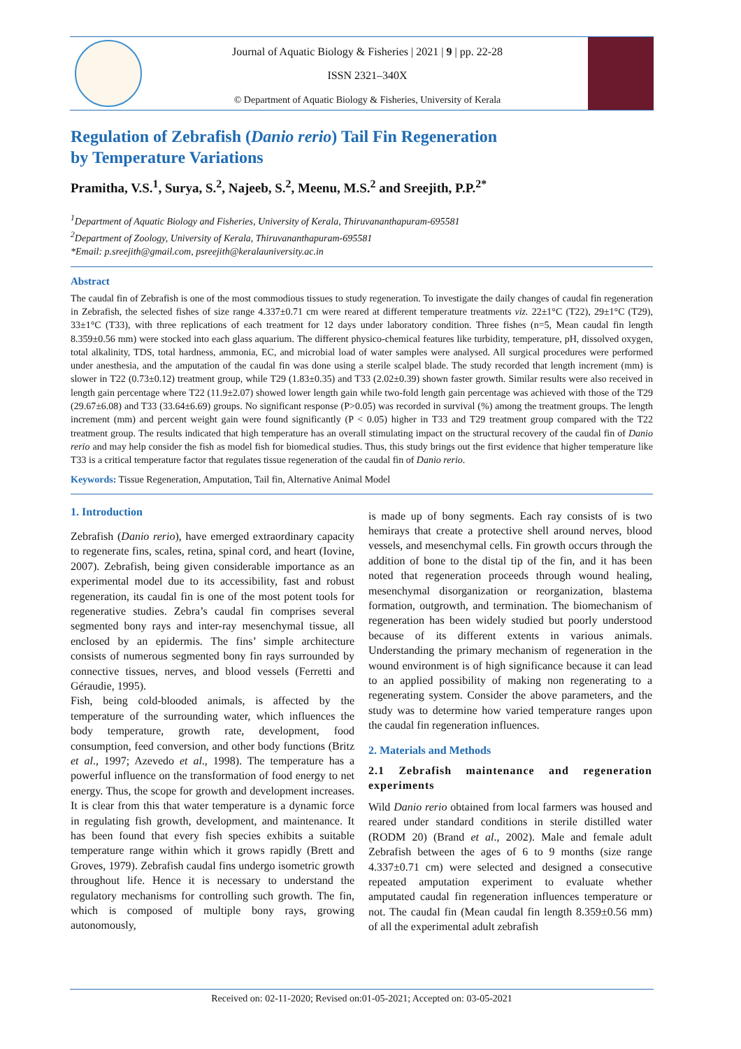Journal of Aquatic Biology & Fisheries | 2021 | 9 | pp. 22-28
ISSN 2321–340X
© Department of Aquatic Biology & Fisheries, University of Kerala
Regulation of Zebrafish (Danio rerio) Tail Fin Regeneration
by Temperature Variations
Pramitha, V.S.<sup>1</sup>, Surya, S.<sup>2</sup>, Najeeb, S.<sup>2</sup>, Meenu, M.S.<sup>2</sup> and Sreejith, P.P.<sup>2*</sup>
<sup>1</sup> Department of Aquatic Biology and Fisheries, University of Kerala, Thiruvananthapuram-695581
<sup>2</sup> Department of Zoology, University of Kerala, Thiruvananthapuram-695581
*Email: p.sreejith@gmail.com, psreejith@keralauniversity.ac.in
Abstract
The caudal fin of Zebrafish is one of the most commodious tissues to study regeneration. To investigate the daily changes of caudal fin regeneration in Zebrafish, the selected fishes of size range 4.337±0.71 cm were reared at different temperature treatments viz. 22±1°C (T22), 29±1°C (T29), 33±1°C (T33), with three replications of each treatment for 12 days under laboratory condition. Three fishes (n=5, Mean caudal fin length 8.359±0.56 mm) were stocked into each glass aquarium. The different physico-chemical features like turbidity, temperature, pH, dissolved oxygen, total alkalinity, TDS, total hardness, ammonia, EC, and microbial load of water samples were analysed. All surgical procedures were performed under anesthesia, and the amputation of the caudal fin was done using a sterile scalpel blade. The study recorded that length increment (mm) is slower in T22 (0.73±0.12) treatment group, while T29 (1.83±0.35) and T33 (2.02±0.39) shown faster growth. Similar results were also received in length gain percentage where T22 (11.9±2.07) showed lower length gain while two-fold length gain percentage was achieved with those of the T29 (29.67±6.08) and T33 (33.64±6.69) groups. No significant response (P>0.05) was recorded in survival (%) among the treatment groups. The length increment (mm) and percent weight gain were found significantly (P < 0.05) higher in T33 and T29 treatment group compared with the T22 treatment group. The results indicated that high temperature has an overall stimulating impact on the structural recovery of the caudal fin of Danio rerio and may help consider the fish as model fish for biomedical studies. Thus, this study brings out the first evidence that higher temperature like T33 is a critical temperature factor that regulates tissue regeneration of the caudal fin of Danio rerio.
Keywords: Tissue Regeneration, Amputation, Tail fin, Alternative Animal Model
1. Introduction
Zebrafish (Danio rerio), have emerged extraordinary capacity to regenerate fins, scales, retina, spinal cord, and heart (Iovine, 2007). Zebrafish, being given considerable importance as an experimental model due to its accessibility, fast and robust regeneration, its caudal fin is one of the most potent tools for regenerative studies. Zebra’s caudal fin comprises several segmented bony rays and inter-ray mesenchymal tissue, all enclosed by an epidermis. The fins’ simple architecture consists of numerous segmented bony fin rays surrounded by connective tissues, nerves, and blood vessels (Ferretti and Géraudie, 1995).
Fish, being cold-blooded animals, is affected by the temperature of the surrounding water, which influences the body temperature, growth rate, development, food consumption, feed conversion, and other body functions (Britz et al., 1997; Azevedo et al., 1998). The temperature has a powerful influence on the transformation of food energy to net energy. Thus, the scope for growth and development increases. It is clear from this that water temperature is a dynamic force in regulating fish growth, development, and maintenance. It has been found that every fish species exhibits a suitable temperature range within which it grows rapidly (Brett and Groves, 1979). Zebrafish caudal fins undergo isometric growth throughout life. Hence it is necessary to understand the regulatory mechanisms for controlling such growth. The fin, which is composed of multiple bony rays, growing autonomously,
is made up of bony segments. Each ray consists of is two hemirays that create a protective shell around nerves, blood vessels, and mesenchymal cells. Fin growth occurs through the addition of bone to the distal tip of the fin, and it has been noted that regeneration proceeds through wound healing, mesenchymal disorganization or reorganization, blastema formation, outgrowth, and termination. The biomechanism of regeneration has been widely studied but poorly understood because of its different extents in various animals. Understanding the primary mechanism of regeneration in the wound environment is of high significance because it can lead to an applied possibility of making non regenerating to a regenerating system. Consider the above parameters, and the study was to determine how varied temperature ranges upon the caudal fin regeneration influences.
2. Materials and Methods
2.1 Zebrafish maintenance and regeneration experiments
Wild Danio rerio obtained from local farmers was housed and reared under standard conditions in sterile distilled water (RODM 20) (Brand et al., 2002). Male and female adult Zebrafish between the ages of 6 to 9 months (size range 4.337±0.71 cm) were selected and designed a consecutive repeated amputation experiment to evaluate whether amputated caudal fin regeneration influences temperature or not. The caudal fin (Mean caudal fin length 8.359±0.56 mm) of all the experimental adult zebrafish
Received on: 02-11-2020; Revised on:01-05-2021; Accepted on: 03-05-2021